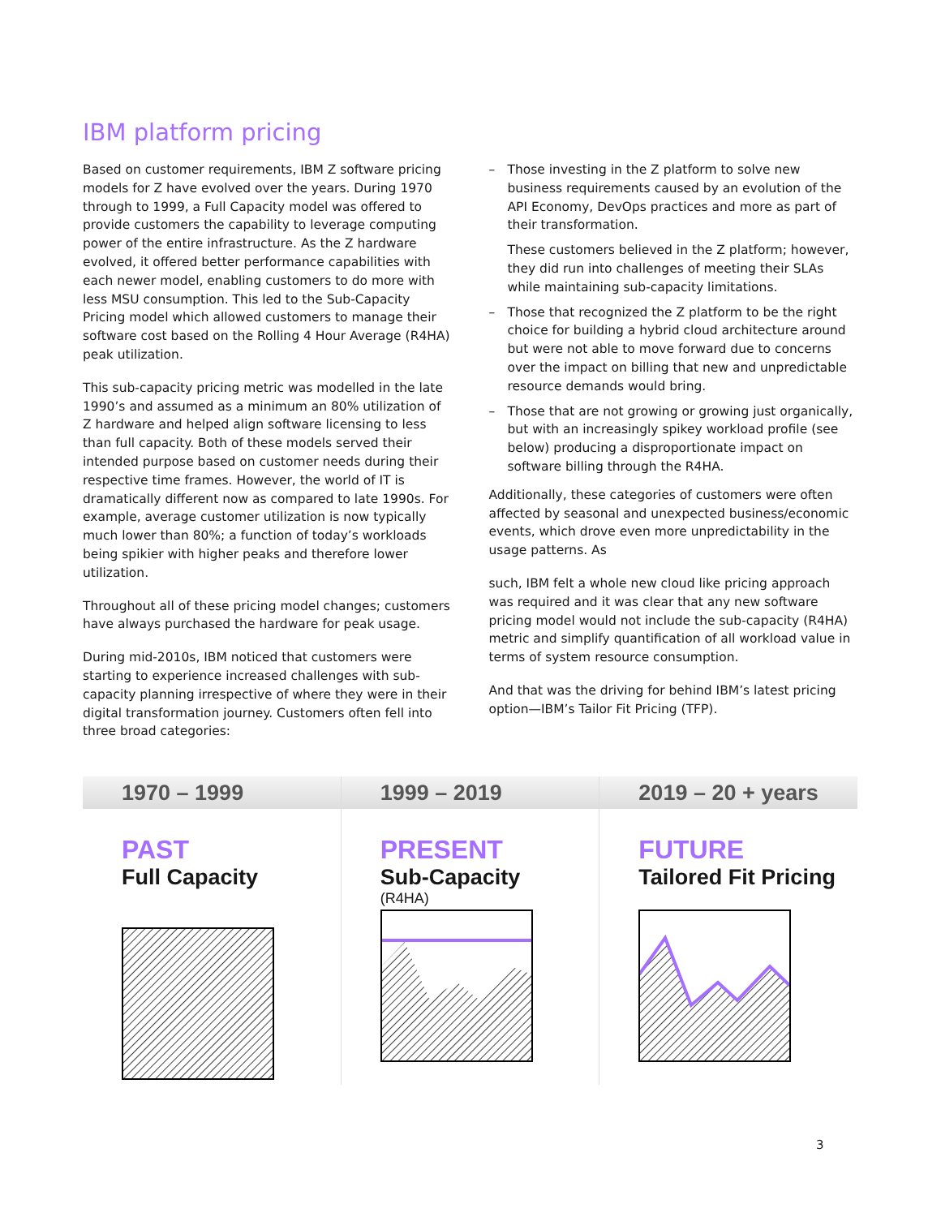IBM platform pricing
Based on customer requirements, IBM Z software pricing models for Z have evolved over the years. During 1970 through to 1999, a Full Capacity model was offered to provide customers the capability to leverage computing power of the entire infrastructure. As the Z hardware evolved, it offered better performance capabilities with each newer model, enabling customers to do more with less MSU consumption. This led to the Sub-Capacity Pricing model which allowed customers to manage their software cost based on the Rolling 4 Hour Average (R4HA) peak utilization.
This sub-capacity pricing metric was modelled in the late 1990’s and assumed as a minimum an 80% utilization of Z hardware and helped align software licensing to less than full capacity. Both of these models served their intended purpose based on customer needs during their respective time frames. However, the world of IT is dramatically different now as compared to late 1990s. For example, average customer utilization is now typically much lower than 80%; a function of today’s workloads being spikier with higher peaks and therefore lower utilization.
Throughout all of these pricing model changes; customers have always purchased the hardware for peak usage.
During mid-2010s, IBM noticed that customers were starting to experience increased challenges with sub-capacity planning irrespective of where they were in their digital transformation journey. Customers often fell into three broad categories:
– Those investing in the Z platform to solve new business requirements caused by an evolution of the API Economy, DevOps practices and more as part of their transformation.
These customers believed in the Z platform; however, they did run into challenges of meeting their SLAs while maintaining sub-capacity limitations.
– Those that recognized the Z platform to be the right choice for building a hybrid cloud architecture around but were not able to move forward due to concerns over the impact on billing that new and unpredictable resource demands would bring.
– Those that are not growing or growing just organically, but with an increasingly spikey workload profile (see below) producing a disproportionate impact on software billing through the R4HA.
Additionally, these categories of customers were often affected by seasonal and unexpected business/economic events, which drove even more unpredictability in the usage patterns. As
such, IBM felt a whole new cloud like pricing approach was required and it was clear that any new software pricing model would not include the sub-capacity (R4HA) metric and simplify quantification of all workload value in terms of system resource consumption.
And that was the driving for behind IBM’s latest pricing option—IBM’s Tailor Fit Pricing (TFP).
1970 – 1999
PAST
Full Capacity
1999 – 2019
PRESENT
Sub-Capacity
(R4HA)
2019 – 20 + years
FUTURE
Tailored Fit Pricing
3